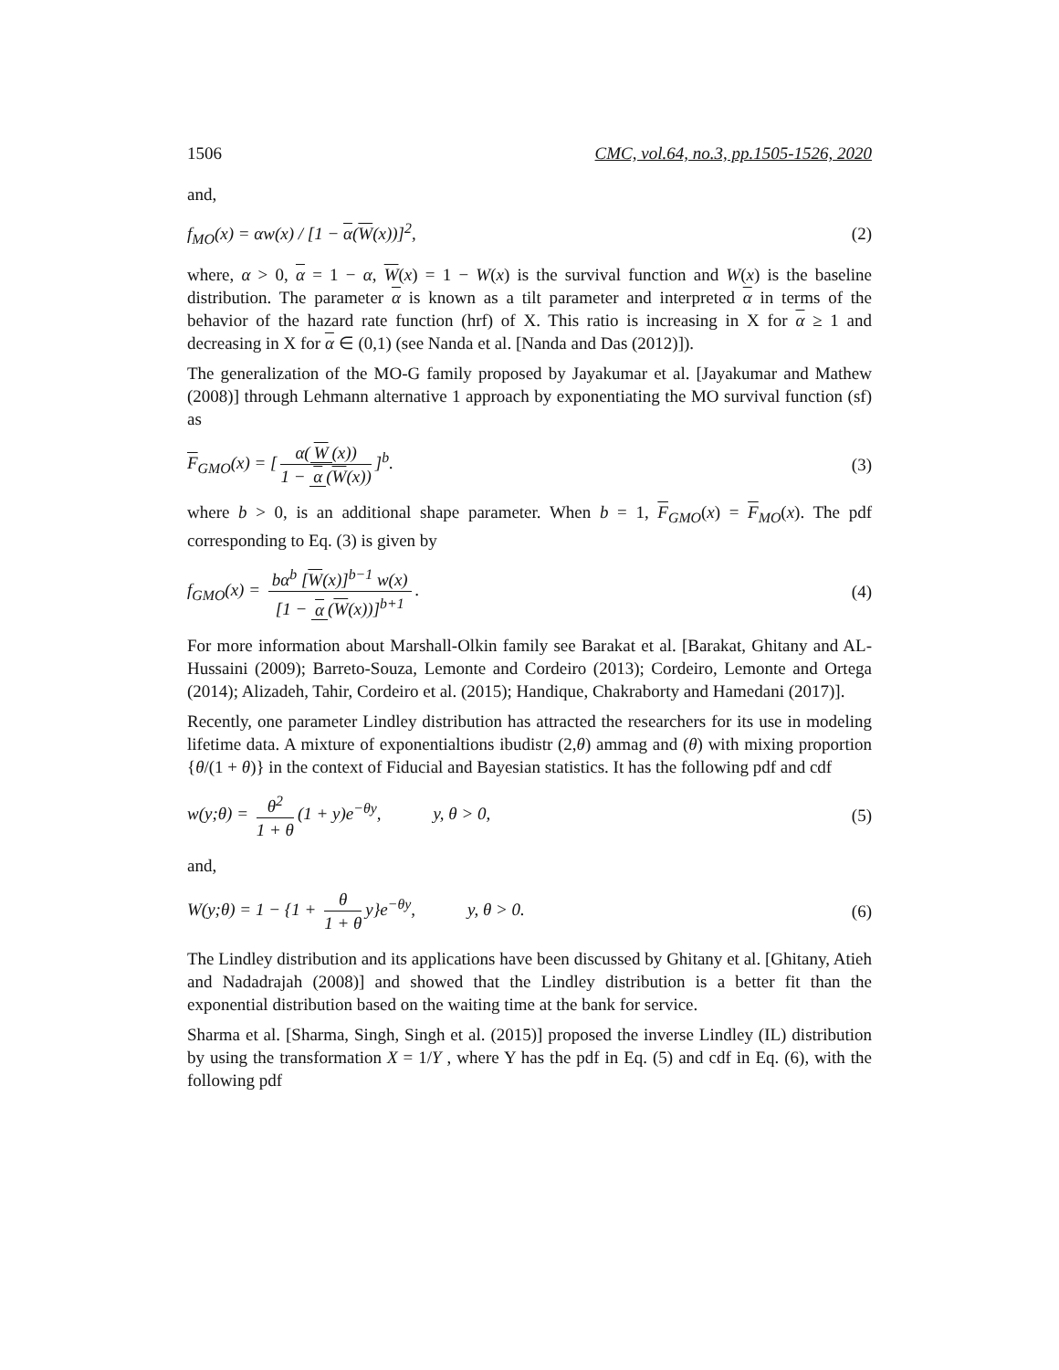1506 CMC, vol.64, no.3, pp.1505-1526, 2020
and,
f<sub>MO</sub>(x) = αw(x) / [1 − α(W(x))]<sup>2</sup>, (2)
where, α > 0, α = 1 − α, W(x) = 1 − W(x) is the survival function and W(x) is the baseline distribution. The parameter α is known as a tilt parameter and interpreted α in terms of the behavior of the hazard rate function (hrf) of X. This ratio is increasing in X for α ≥ 1 and decreasing in X for α ∈ (0,1) (see Nanda et al. [Nanda and Das (2012)]).
The generalization of the MO-G family proposed by Jayakumar et al. [Jayakumar and Mathew (2008)] through Lehmann alternative 1 approach by exponentiating the MO survival function (sf) as
F<sub>GMO</sub>(x) = [α(W (x)) 1 − α (W(x))]<sup>b</sup>. (3)
where b > 0, is an additional shape parameter. When b = 1, F<sub>GMO</sub>(x) = F<sub>MO</sub>(x). The pdf corresponding to Eq. (3) is given by
f<sub>GMO</sub>(x) = bα<sup>b</sup> [W(x)]<sup>b−1</sup> w(x) [1 − α (W(x))]<sup>b+1</sup>. (4)
For more information about Marshall-Olkin family see Barakat et al. [Barakat, Ghitany and AL-Hussaini (2009); Barreto-Souza, Lemonte and Cordeiro (2013); Cordeiro, Lemonte and Ortega (2014); Alizadeh, Tahir, Cordeiro et al. (2015); Handique, Chakraborty and Hamedani (2017)].
Recently, one parameter Lindley distribution has attracted the researchers for its use in modeling lifetime data. A mixture of exponentialtions ibudistr (2,θ) ammag and (θ) with mixing proportion {θ/(1 + θ)} in the context of Fiducial and Bayesian statistics. It has the following pdf and cdf
w(y;θ) = θ<sup>2</sup> 1 + θ (1 + y)e<sup>−θy</sup>, y, θ > 0, (5)
and,
W(y;θ) = 1 − {1 + θ 1 + θ y}e<sup>−θy</sup>, y, θ > 0. (6)
The Lindley distribution and its applications have been discussed by Ghitany et al. [Ghitany, Atieh and Nadadrajah (2008)] and showed that the Lindley distribution is a better fit than the exponential distribution based on the waiting time at the bank for service.
Sharma et al. [Sharma, Singh, Singh et al. (2015)] proposed the inverse Lindley (IL) distribution by using the transformation X = 1/Y , where Y has the pdf in Eq. (5) and cdf in Eq. (6), with the following pdf